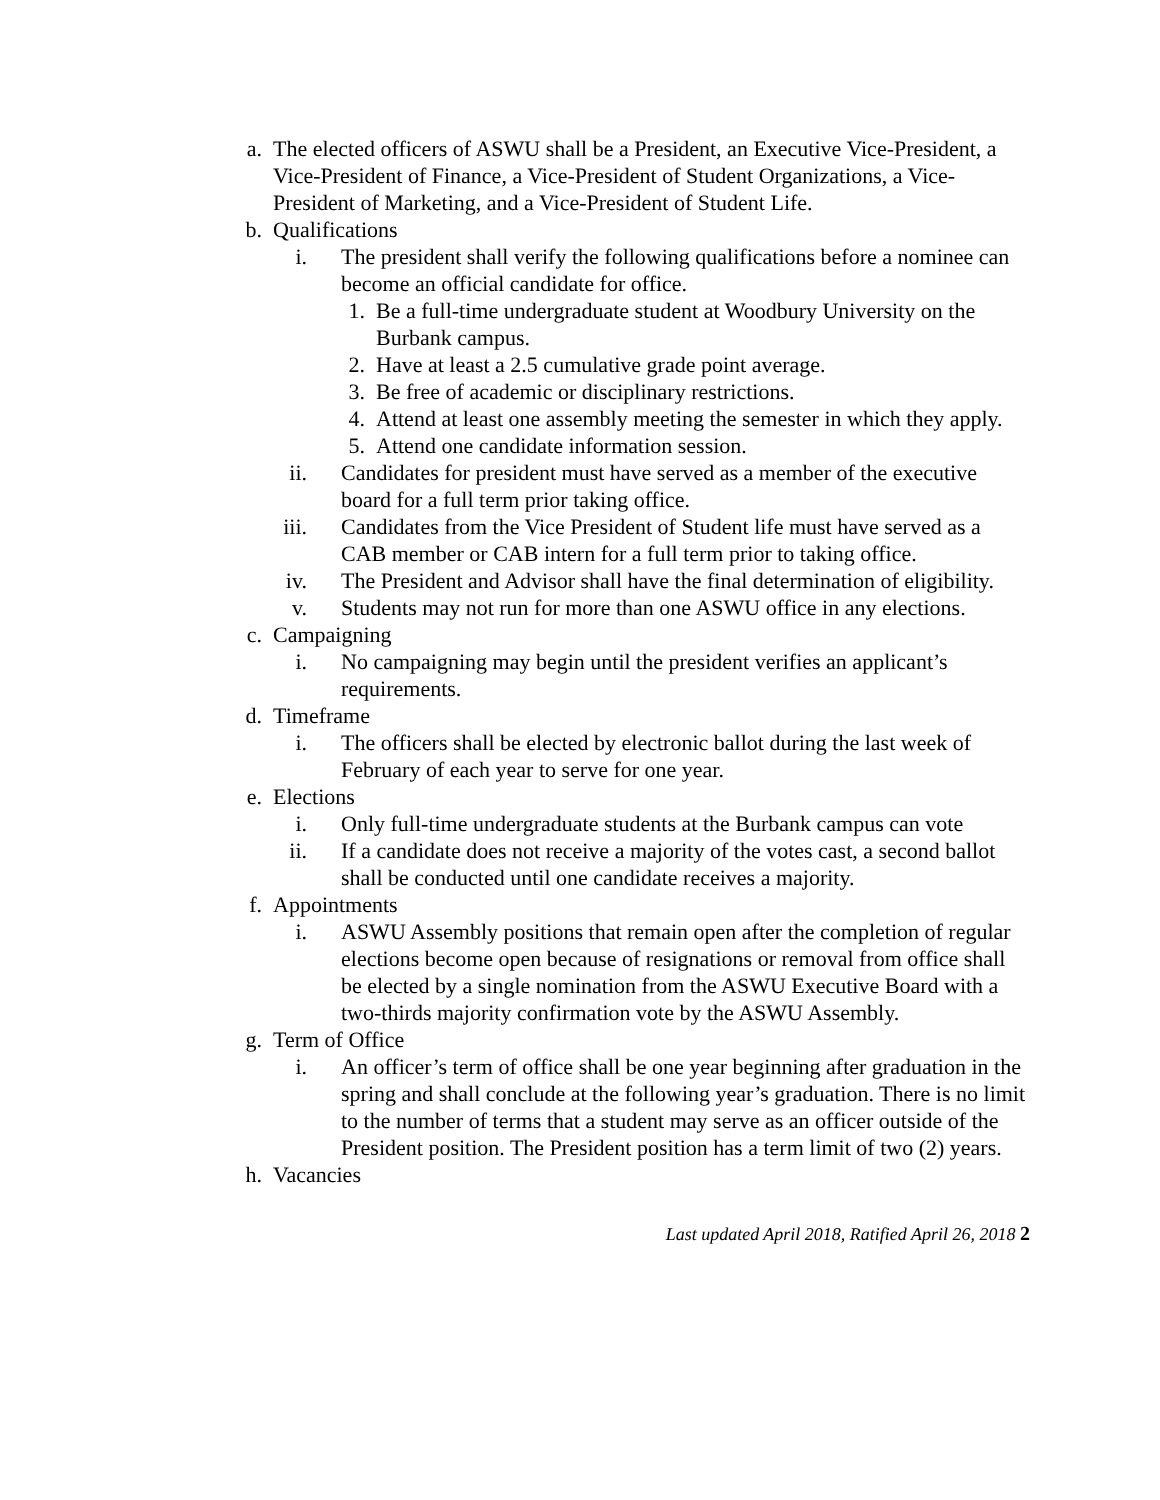a. The elected officers of ASWU shall be a President, an Executive Vice-President, a Vice-President of Finance, a Vice-President of Student Organizations, a Vice-President of Marketing, and a Vice-President of Student Life.
b. Qualifications
i. The president shall verify the following qualifications before a nominee can become an official candidate for office.
1. Be a full-time undergraduate student at Woodbury University on the Burbank campus.
2. Have at least a 2.5 cumulative grade point average.
3. Be free of academic or disciplinary restrictions.
4. Attend at least one assembly meeting the semester in which they apply.
5. Attend one candidate information session.
ii. Candidates for president must have served as a member of the executive board for a full term prior taking office.
iii. Candidates from the Vice President of Student life must have served as a CAB member or CAB intern for a full term prior to taking office.
iv. The President and Advisor shall have the final determination of eligibility.
v. Students may not run for more than one ASWU office in any elections.
c. Campaigning
i. No campaigning may begin until the president verifies an applicant’s requirements.
d. Timeframe
i. The officers shall be elected by electronic ballot during the last week of February of each year to serve for one year.
e. Elections
i. Only full-time undergraduate students at the Burbank campus can vote
ii. If a candidate does not receive a majority of the votes cast, a second ballot shall be conducted until one candidate receives a majority.
f. Appointments
i. ASWU Assembly positions that remain open after the completion of regular elections become open because of resignations or removal from office shall be elected by a single nomination from the ASWU Executive Board with a two-thirds majority confirmation vote by the ASWU Assembly.
g. Term of Office
i. An officer’s term of office shall be one year beginning after graduation in the spring and shall conclude at the following year’s graduation. There is no limit to the number of terms that a student may serve as an officer outside of the President position. The President position has a term limit of two (2) years.
h. Vacancies
Last updated April 2018, Ratified April 26, 2018 2